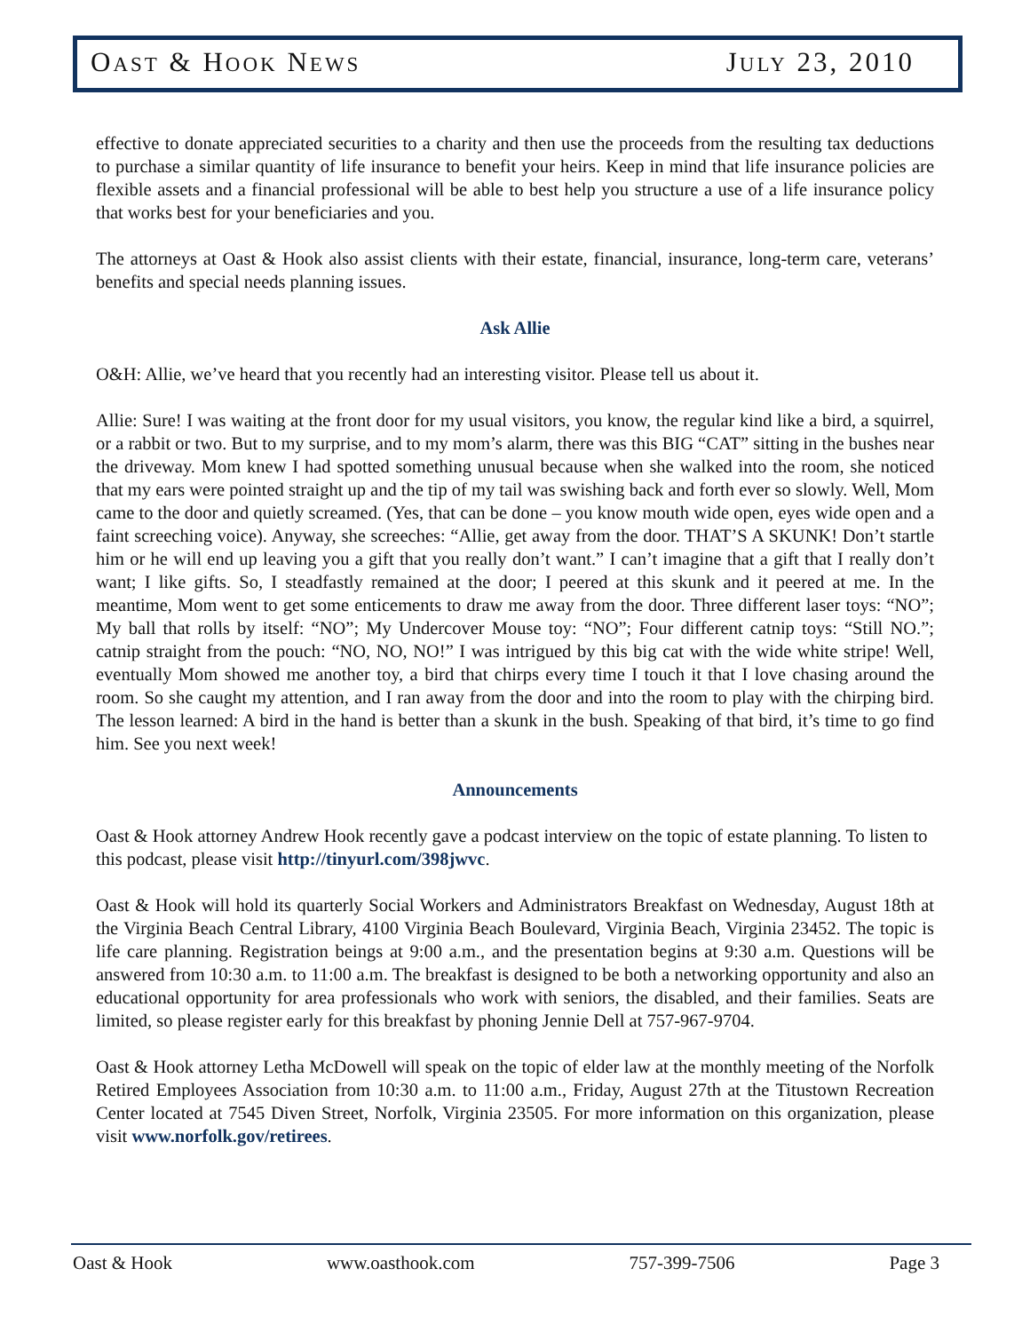OAST & HOOK NEWS JULY 23, 2010
effective to donate appreciated securities to a charity and then use the proceeds from the resulting tax deductions to purchase a similar quantity of life insurance to benefit your heirs. Keep in mind that life insurance policies are flexible assets and a financial professional will be able to best help you structure a use of a life insurance policy that works best for your beneficiaries and you.
The attorneys at Oast & Hook also assist clients with their estate, financial, insurance, long-term care, veterans’ benefits and special needs planning issues.
Ask Allie
O&H: Allie, we’ve heard that you recently had an interesting visitor. Please tell us about it.
Allie: Sure! I was waiting at the front door for my usual visitors, you know, the regular kind like a bird, a squirrel, or a rabbit or two. But to my surprise, and to my mom’s alarm, there was this BIG “CAT” sitting in the bushes near the driveway. Mom knew I had spotted something unusual because when she walked into the room, she noticed that my ears were pointed straight up and the tip of my tail was swishing back and forth ever so slowly. Well, Mom came to the door and quietly screamed. (Yes, that can be done – you know mouth wide open, eyes wide open and a faint screeching voice). Anyway, she screeches: “Allie, get away from the door. THAT’S A SKUNK! Don’t startle him or he will end up leaving you a gift that you really don’t want.” I can’t imagine that a gift that I really don’t want; I like gifts. So, I steadfastly remained at the door; I peered at this skunk and it peered at me. In the meantime, Mom went to get some enticements to draw me away from the door. Three different laser toys: “NO”; My ball that rolls by itself: “NO”; My Undercover Mouse toy: “NO”; Four different catnip toys: “Still NO.”; catnip straight from the pouch: “NO, NO, NO!” I was intrigued by this big cat with the wide white stripe! Well, eventually Mom showed me another toy, a bird that chirps every time I touch it that I love chasing around the room. So she caught my attention, and I ran away from the door and into the room to play with the chirping bird. The lesson learned: A bird in the hand is better than a skunk in the bush. Speaking of that bird, it’s time to go find him. See you next week!
Announcements
Oast & Hook attorney Andrew Hook recently gave a podcast interview on the topic of estate planning. To listen to this podcast, please visit http://tinyurl.com/398jwvc.
Oast & Hook will hold its quarterly Social Workers and Administrators Breakfast on Wednesday, August 18th at the Virginia Beach Central Library, 4100 Virginia Beach Boulevard, Virginia Beach, Virginia 23452. The topic is life care planning. Registration beings at 9:00 a.m., and the presentation begins at 9:30 a.m. Questions will be answered from 10:30 a.m. to 11:00 a.m. The breakfast is designed to be both a networking opportunity and also an educational opportunity for area professionals who work with seniors, the disabled, and their families. Seats are limited, so please register early for this breakfast by phoning Jennie Dell at 757-967-9704.
Oast & Hook attorney Letha McDowell will speak on the topic of elder law at the monthly meeting of the Norfolk Retired Employees Association from 10:30 a.m. to 11:00 a.m., Friday, August 27th at the Titustown Recreation Center located at 7545 Diven Street, Norfolk, Virginia 23505. For more information on this organization, please visit www.norfolk.gov/retirees.
Oast & Hook www.oasthook.com 757-399-7506 Page 3